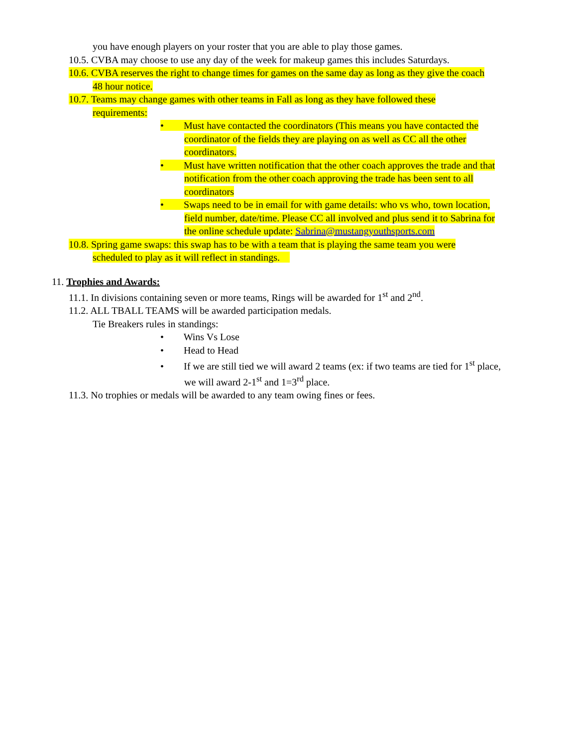you have enough players on your roster that you are able to play those games.
10.5. CVBA may choose to use any day of the week for makeup games this includes Saturdays.
10.6. CVBA reserves the right to change times for games on the same day as long as they give the coach
48 hour notice.
10.7. Teams may change games with other teams in Fall as long as they have followed these
requirements:
• Must have contacted the coordinators (This means you have contacted the
coordinator of the fields they are playing on as well as CC all the other
coordinators.
• Must have written notification that the other coach approves the trade and that
notification from the other coach approving the trade has been sent to all
coordinators
• Swaps need to be in email for with game details: who vs who, town location,
field number, date/time. Please CC all involved and plus send it to Sabrina for
the online schedule update: Sabrina@mustangyouthsports.com
10.8. Spring game swaps: this swap has to be with a team that is playing the same team you were
scheduled to play as it will reflect in standings.
11. Trophies and Awards:
11.1. In divisions containing seven or more teams, Rings will be awarded for 1<sup>st</sup> and 2<sup>nd</sup>.
11.2. ALL TBALL TEAMS will be awarded participation medals.
Tie Breakers rules in standings:
• Wins Vs Lose
• Head to Head
• If we are still tied we will award 2 teams (ex: if two teams are tied for 1<sup>st</sup> place,
we will award 2-1<sup>st</sup> and 1=3<sup>rd</sup> place.
11.3. No trophies or medals will be awarded to any team owing fines or fees.